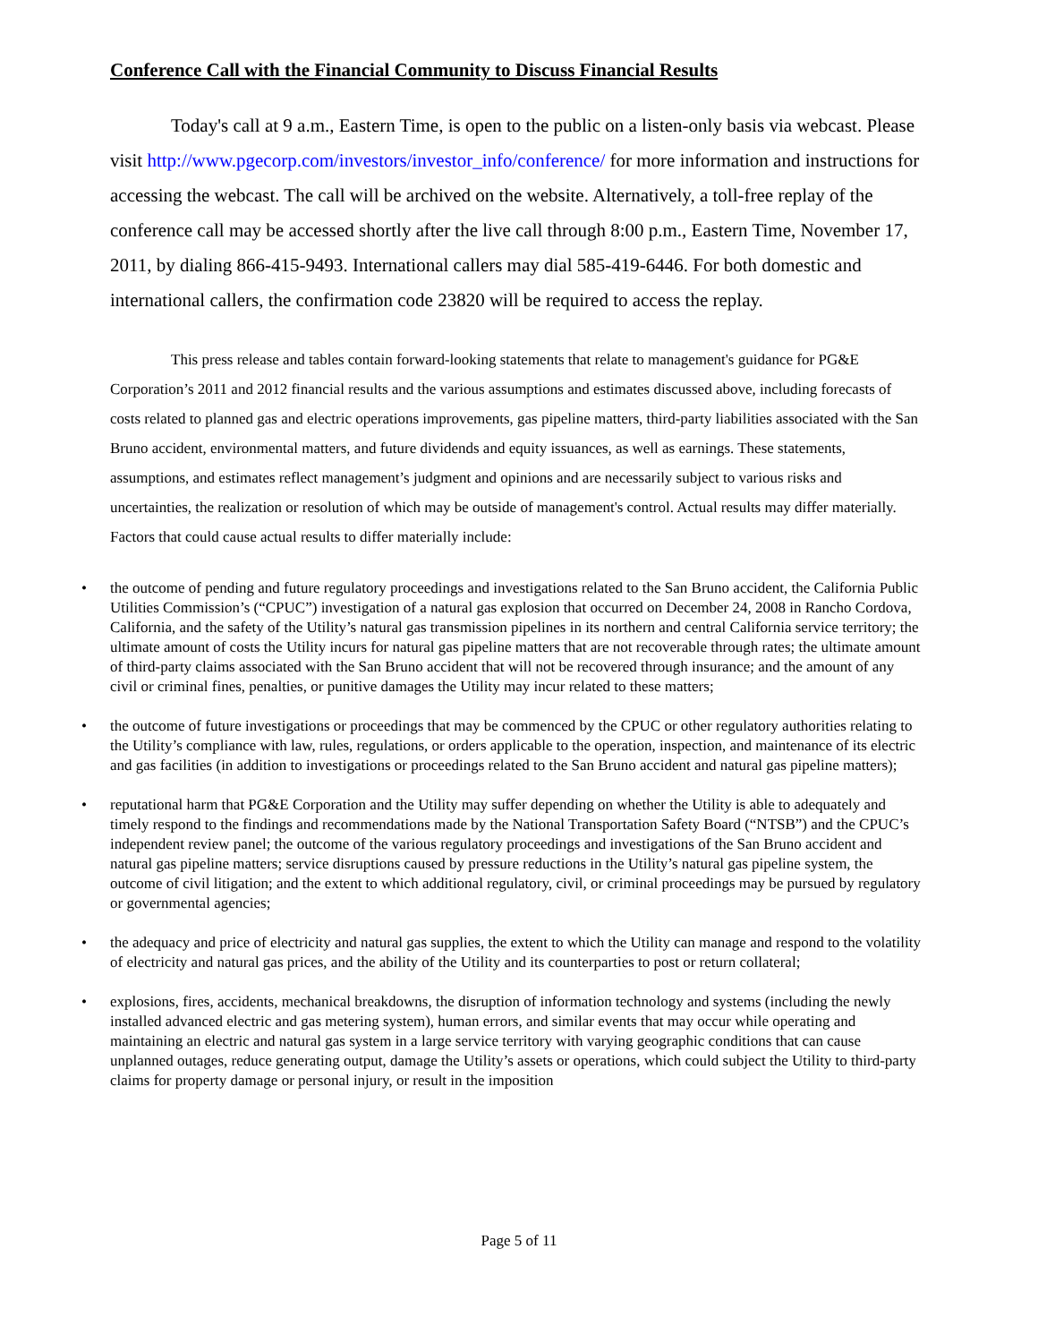Conference Call with the Financial Community to Discuss Financial Results
Today's call at 9 a.m., Eastern Time, is open to the public on a listen-only basis via webcast. Please visit http://www.pgecorp.com/investors/investor_info/conference/ for more information and instructions for accessing the webcast. The call will be archived on the website. Alternatively, a toll-free replay of the conference call may be accessed shortly after the live call through 8:00 p.m., Eastern Time, November 17, 2011, by dialing 866-415-9493. International callers may dial 585-419-6446. For both domestic and international callers, the confirmation code 23820 will be required to access the replay.
This press release and tables contain forward-looking statements that relate to management's guidance for PG&E Corporation’s 2011 and 2012 financial results and the various assumptions and estimates discussed above, including forecasts of costs related to planned gas and electric operations improvements, gas pipeline matters, third-party liabilities associated with the San Bruno accident, environmental matters, and future dividends and equity issuances, as well as earnings. These statements, assumptions, and estimates reflect management’s judgment and opinions and are necessarily subject to various risks and uncertainties, the realization or resolution of which may be outside of management's control. Actual results may differ materially. Factors that could cause actual results to differ materially include:
• the outcome of pending and future regulatory proceedings and investigations related to the San Bruno accident, the California Public Utilities Commission’s (“CPUC”) investigation of a natural gas explosion that occurred on December 24, 2008 in Rancho Cordova, California, and the safety of the Utility’s natural gas transmission pipelines in its northern and central California service territory; the ultimate amount of costs the Utility incurs for natural gas pipeline matters that are not recoverable through rates; the ultimate amount of third-party claims associated with the San Bruno accident that will not be recovered through insurance; and the amount of any civil or criminal fines, penalties, or punitive damages the Utility may incur related to these matters;
• the outcome of future investigations or proceedings that may be commenced by the CPUC or other regulatory authorities relating to the Utility’s compliance with law, rules, regulations, or orders applicable to the operation, inspection, and maintenance of its electric and gas facilities (in addition to investigations or proceedings related to the San Bruno accident and natural gas pipeline matters);
• reputational harm that PG&E Corporation and the Utility may suffer depending on whether the Utility is able to adequately and timely respond to the findings and recommendations made by the National Transportation Safety Board (“NTSB”) and the CPUC’s independent review panel; the outcome of the various regulatory proceedings and investigations of the San Bruno accident and natural gas pipeline matters; service disruptions caused by pressure reductions in the Utility’s natural gas pipeline system, the outcome of civil litigation; and the extent to which additional regulatory, civil, or criminal proceedings may be pursued by regulatory or governmental agencies;
• the adequacy and price of electricity and natural gas supplies, the extent to which the Utility can manage and respond to the volatility of electricity and natural gas prices, and the ability of the Utility and its counterparties to post or return collateral;
• explosions, fires, accidents, mechanical breakdowns, the disruption of information technology and systems (including the newly installed advanced electric and gas metering system), human errors, and similar events that may occur while operating and maintaining an electric and natural gas system in a large service territory with varying geographic conditions that can cause unplanned outages, reduce generating output, damage the Utility’s assets or operations, which could subject the Utility to third-party claims for property damage or personal injury, or result in the imposition
Page 5 of 11